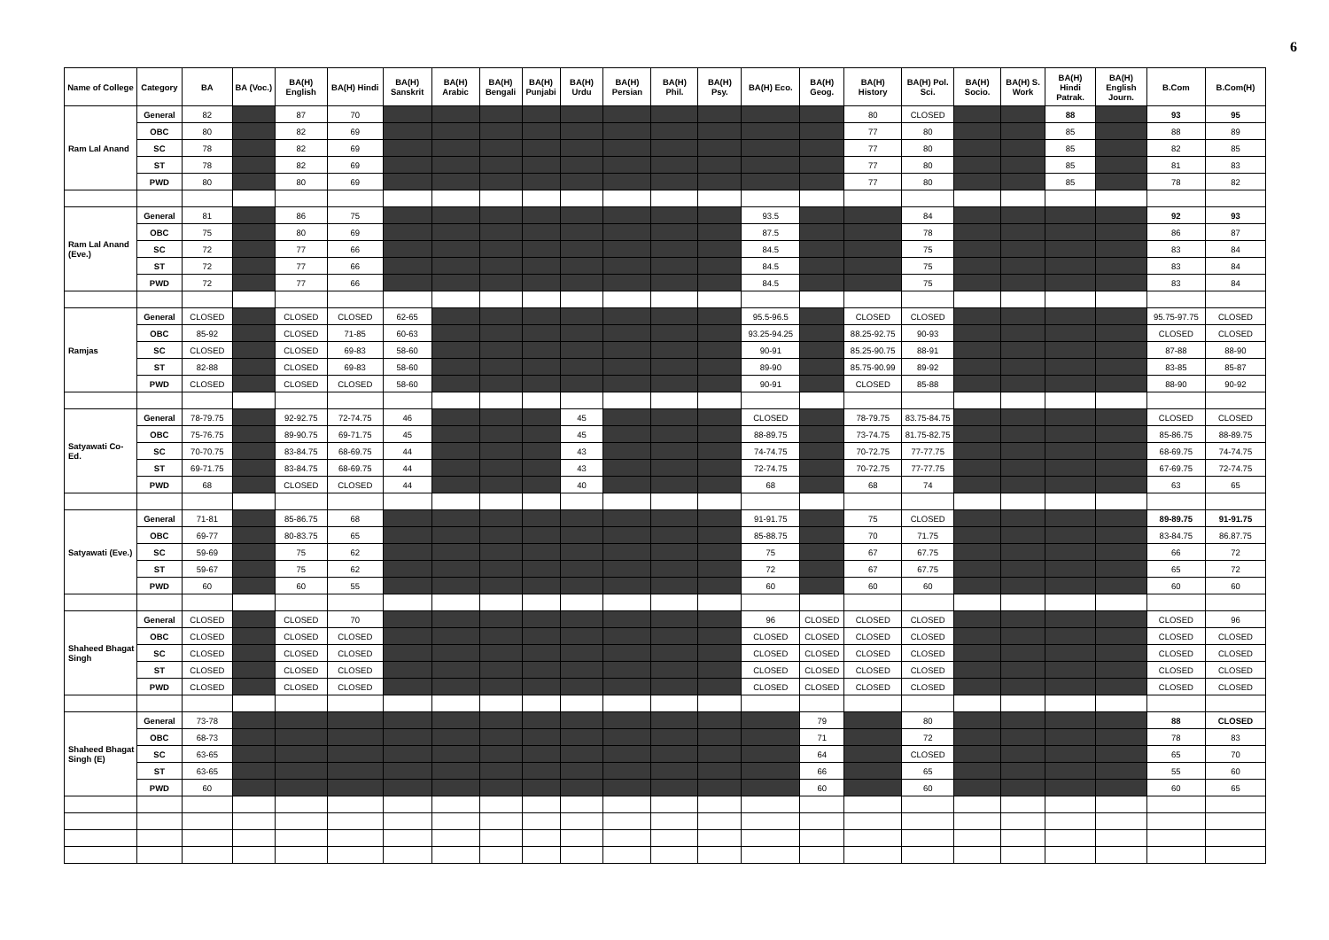6
| Name of College | Category | BA | BA (Voc.) | BA(H) English | BA(H) Hindi | BA(H) Sanskrit | BA(H) Arabic | BA(H) Bengali | BA(H) Punjabi | BA(H) Urdu | BA(H) Persian | BA(H) Phil. | BA(H) Psy. | BA(H) Eco. | BA(H) Geog. | BA(H) History | BA(H) Pol. Sci. | BA(H) Socio. | BA(H) S. Work | BA(H) Hindi Patrak. | BA(H) English Journ. | B.Com | B.Com(H) |
| --- | --- | --- | --- | --- | --- | --- | --- | --- | --- | --- | --- | --- | --- | --- | --- | --- | --- | --- | --- | --- | --- | --- | --- |
| Ram Lal Anand | General | 82 | | 87 | 70 | | | | | | | | | | | 80 | CLOSED | | | 88 | | 93 | 95 |
| | OBC | 80 | | 82 | 69 | | | | | | | | | | | 77 | 80 | | | 85 | | 88 | 89 |
| | SC | 78 | | 82 | 69 | | | | | | | | | | | 77 | 80 | | | 85 | | 82 | 85 |
| | ST | 78 | | 82 | 69 | | | | | | | | | | | 77 | 80 | | | 85 | | 81 | 83 |
| | PWD | 80 | | 80 | 69 | | | | | | | | | | | 77 | 80 | | | 85 | | 78 | 82 |
| Ram Lal Anand (Eve.) | General | 81 | | 86 | 75 | | | | | | | | | 93.5 | | | 84 | | | | | 92 | 93 |
| | OBC | 75 | | 80 | 69 | | | | | | | | | 87.5 | | | 78 | | | | | 86 | 87 |
| | SC | 72 | | 77 | 66 | | | | | | | | | 84.5 | | | 75 | | | | | 83 | 84 |
| | ST | 72 | | 77 | 66 | | | | | | | | | 84.5 | | | 75 | | | | | 83 | 84 |
| | PWD | 72 | | 77 | 66 | | | | | | | | | 84.5 | | | 75 | | | | | 83 | 84 |
| Ramjas | General | CLOSED | | CLOSED | CLOSED | 62-65 | | | | | | | | 95.5-96.5 | | CLOSED | CLOSED | | | | | 95.75-97.75 | CLOSED |
| | OBC | 85-92 | | CLOSED | 71-85 | 60-63 | | | | | | | | 93.25-94.25 | | 88.25-92.75 | 90-93 | | | | | CLOSED | CLOSED |
| | SC | CLOSED | | CLOSED | 69-83 | 58-60 | | | | | | | | 90-91 | | 85.25-90.75 | 88-91 | | | | | 87-88 | 88-90 |
| | ST | 82-88 | | CLOSED | 69-83 | 58-60 | | | | | | | | 89-90 | | 85.75-90.99 | 89-92 | | | | | 83-85 | 85-87 |
| | PWD | CLOSED | | CLOSED | CLOSED | 58-60 | | | | | | | | 90-91 | | CLOSED | 85-88 | | | | | 88-90 | 90-92 |
| Satyawati Co-Ed. | General | 78-79.75 | | 92-92.75 | 72-74.75 | 46 | | | | 45 | | | | CLOSED | | 78-79.75 | 83.75-84.75 | | | | | CLOSED | CLOSED |
| | OBC | 75-76.75 | | 89-90.75 | 69-71.75 | 45 | | | | 45 | | | | 88-89.75 | | 73-74.75 | 81.75-82.75 | | | | | 85-86.75 | 88-89.75 |
| | SC | 70-70.75 | | 83-84.75 | 68-69.75 | 44 | | | | 43 | | | | 74-74.75 | | 70-72.75 | 77-77.75 | | | | | 68-69.75 | 74-74.75 |
| | ST | 69-71.75 | | 83-84.75 | 68-69.75 | 44 | | | | 43 | | | | 72-74.75 | | 70-72.75 | 77-77.75 | | | | | 67-69.75 | 72-74.75 |
| | PWD | 68 | | CLOSED | CLOSED | 44 | | | | 40 | | | | 68 | | 68 | 74 | | | | | 63 | 65 |
| Satyawati (Eve.) | General | 71-81 | | 85-86.75 | 68 | | | | | | | | | 91-91.75 | | 75 | CLOSED | | | | | 89-89.75 | 91-91.75 |
| | OBC | 69-77 | | 80-83.75 | 65 | | | | | | | | | 85-88.75 | | 70 | 71.75 | | | | | 83-84.75 | 86.87.75 |
| | SC | 59-69 | | 75 | 62 | | | | | | | | | 75 | | 67 | 67.75 | | | | | 66 | 72 |
| | ST | 59-67 | | 75 | 62 | | | | | | | | | 72 | | 67 | 67.75 | | | | | 65 | 72 |
| | PWD | 60 | | 60 | 55 | | | | | | | | | 60 | | 60 | 60 | | | | | 60 | 60 |
| Shaheed Bhagat Singh | General | CLOSED | | CLOSED | 70 | | | | | | | | | 96 | CLOSED | CLOSED | CLOSED | | | | | CLOSED | 96 |
| | OBC | CLOSED | | CLOSED | CLOSED | | | | | | | | | CLOSED | CLOSED | CLOSED | CLOSED | | | | | CLOSED | CLOSED |
| | SC | CLOSED | | CLOSED | CLOSED | | | | | | | | | CLOSED | CLOSED | CLOSED | CLOSED | | | | | CLOSED | CLOSED |
| | ST | CLOSED | | CLOSED | CLOSED | | | | | | | | | CLOSED | CLOSED | CLOSED | CLOSED | | | | | CLOSED | CLOSED |
| | PWD | CLOSED | | CLOSED | CLOSED | | | | | | | | | CLOSED | CLOSED | CLOSED | CLOSED | | | | | CLOSED | CLOSED |
| Shaheed Bhagat Singh (E) | General | 73-78 | | | | | | | | | | | | | 79 | | 80 | | | | | 88 | CLOSED |
| | OBC | 68-73 | | | | | | | | | | | | | 71 | | 72 | | | | | 78 | 83 |
| | SC | 63-65 | | | | | | | | | | | | | 64 | | CLOSED | | | | | 65 | 70 |
| | ST | 63-65 | | | | | | | | | | | | | 66 | | 65 | | | | | 55 | 60 |
| | PWD | 60 | | | | | | | | | | | | | 60 | | 60 | | | | | 60 | 65 |